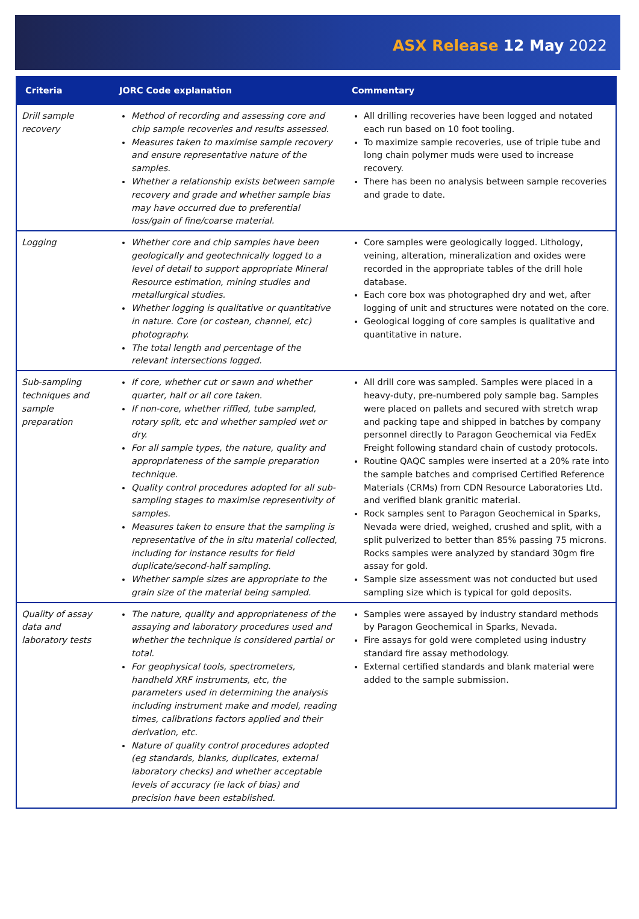ASX Release 12 May 2022
| Criteria | JORC Code explanation | Commentary |
| --- | --- | --- |
| Drill sample recovery | Method of recording and assessing core and chip sample recoveries and results assessed. Measures taken to maximise sample recovery and ensure representative nature of the samples. Whether a relationship exists between sample recovery and grade and whether sample bias may have occurred due to preferential loss/gain of fine/coarse material. | All drilling recoveries have been logged and notated each run based on 10 foot tooling. To maximize sample recoveries, use of triple tube and long chain polymer muds were used to increase recovery. There has been no analysis between sample recoveries and grade to date. |
| Logging | Whether core and chip samples have been geologically and geotechnically logged to a level of detail to support appropriate Mineral Resource estimation, mining studies and metallurgical studies. Whether logging is qualitative or quantitative in nature. Core (or costean, channel, etc) photography. The total length and percentage of the relevant intersections logged. | Core samples were geologically logged. Lithology, veining, alteration, mineralization and oxides were recorded in the appropriate tables of the drill hole database. Each core box was photographed dry and wet, after logging of unit and structures were notated on the core. Geological logging of core samples is qualitative and quantitative in nature. |
| Sub-sampling techniques and sample preparation | If core, whether cut or sawn and whether quarter, half or all core taken. If non-core, whether riffled, tube sampled, rotary split, etc and whether sampled wet or dry. For all sample types, the nature, quality and appropriateness of the sample preparation technique. Quality control procedures adopted for all sub-sampling stages to maximise representivity of samples. Measures taken to ensure that the sampling is representative of the in situ material collected, including for instance results for field duplicate/second-half sampling. Whether sample sizes are appropriate to the grain size of the material being sampled. | All drill core was sampled. Samples were placed in a heavy-duty, pre-numbered poly sample bag. Samples were placed on pallets and secured with stretch wrap and packing tape and shipped in batches by company personnel directly to Paragon Geochemical via FedEx Freight following standard chain of custody protocols. Routine QAQC samples were inserted at a 20% rate into the sample batches and comprised Certified Reference Materials (CRMs) from CDN Resource Laboratories Ltd. and verified blank granitic material. Rock samples sent to Paragon Geochemical in Sparks, Nevada were dried, weighed, crushed and split, with a split pulverized to better than 85% passing 75 microns. Rocks samples were analyzed by standard 30gm fire assay for gold. Sample size assessment was not conducted but used sampling size which is typical for gold deposits. |
| Quality of assay data and laboratory tests | The nature, quality and appropriateness of the assaying and laboratory procedures used and whether the technique is considered partial or total. For geophysical tools, spectrometers, handheld XRF instruments, etc, the parameters used in determining the analysis including instrument make and model, reading times, calibrations factors applied and their derivation, etc. Nature of quality control procedures adopted (eg standards, blanks, duplicates, external laboratory checks) and whether acceptable levels of accuracy (ie lack of bias) and precision have been established. | Samples were assayed by industry standard methods by Paragon Geochemical in Sparks, Nevada. Fire assays for gold were completed using industry standard fire assay methodology. External certified standards and blank material were added to the sample submission. |